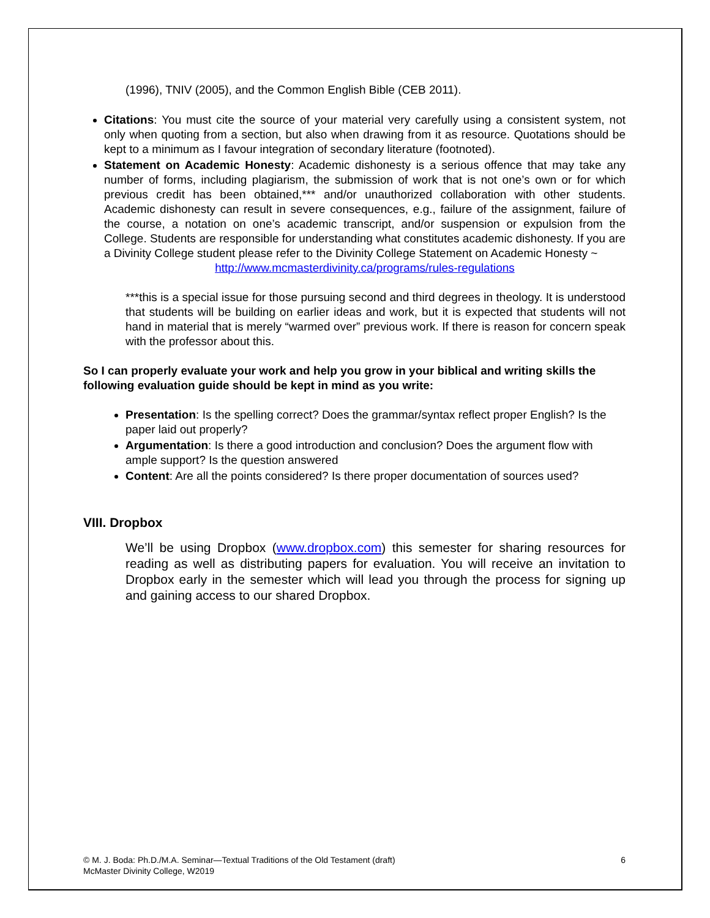(1996), TNIV (2005), and the Common English Bible (CEB 2011).
Citations: You must cite the source of your material very carefully using a consistent system, not only when quoting from a section, but also when drawing from it as resource. Quotations should be kept to a minimum as I favour integration of secondary literature (footnoted).
Statement on Academic Honesty: Academic dishonesty is a serious offence that may take any number of forms, including plagiarism, the submission of work that is not one’s own or for which previous credit has been obtained,*** and/or unauthorized collaboration with other students. Academic dishonesty can result in severe consequences, e.g., failure of the assignment, failure of the course, a notation on one’s academic transcript, and/or suspension or expulsion from the College. Students are responsible for understanding what constitutes academic dishonesty. If you are a Divinity College student please refer to the Divinity College Statement on Academic Honesty ~
http://www.mcmasterdivinity.ca/programs/rules-regulations
***this is a special issue for those pursuing second and third degrees in theology. It is understood that students will be building on earlier ideas and work, but it is expected that students will not hand in material that is merely “warmed over” previous work. If there is reason for concern speak with the professor about this.
So I can properly evaluate your work and help you grow in your biblical and writing skills the following evaluation guide should be kept in mind as you write:
Presentation: Is the spelling correct? Does the grammar/syntax reflect proper English? Is the paper laid out properly?
Argumentation: Is there a good introduction and conclusion? Does the argument flow with ample support? Is the question answered
Content: Are all the points considered? Is there proper documentation of sources used?
VIII. Dropbox
We’ll be using Dropbox (www.dropbox.com) this semester for sharing resources for reading as well as distributing papers for evaluation. You will receive an invitation to Dropbox early in the semester which will lead you through the process for signing up and gaining access to our shared Dropbox.
© M. J. Boda: Ph.D./M.A. Seminar—Textual Traditions of the Old Testament (draft) 6
McMaster Divinity College, W2019